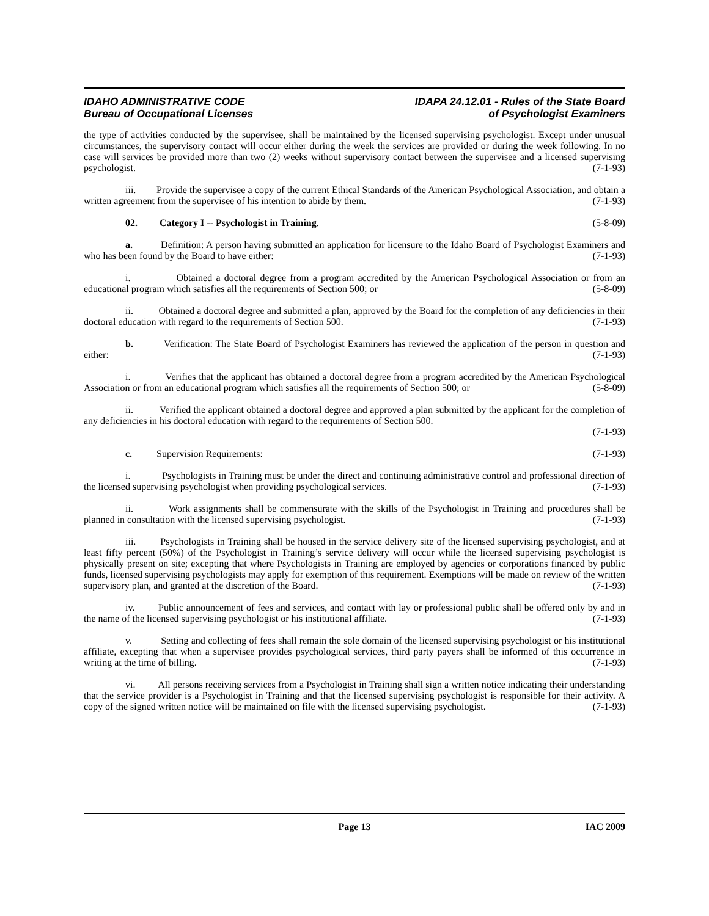IDAHO ADMINISTRATIVE CODE
Bureau of Occupational Licenses
IDAPA 24.12.01 - Rules of the State Board
of Psychologist Examiners
the type of activities conducted by the supervisee, shall be maintained by the licensed supervising psychologist. Except under unusual circumstances, the supervisory contact will occur either during the week the services are provided or during the week following. In no case will services be provided more than two (2) weeks without supervisory contact between the supervisee and a licensed supervising psychologist. (7-1-93)
iii. Provide the supervisee a copy of the current Ethical Standards of the American Psychological Association, and obtain a written agreement from the supervisee of his intention to abide by them. (7-1-93)
02. Category I -- Psychologist in Training. (5-8-09)
a. Definition: A person having submitted an application for licensure to the Idaho Board of Psychologist Examiners and who has been found by the Board to have either: (7-1-93)
i. Obtained a doctoral degree from a program accredited by the American Psychological Association or from an educational program which satisfies all the requirements of Section 500; or (5-8-09)
ii. Obtained a doctoral degree and submitted a plan, approved by the Board for the completion of any deficiencies in their doctoral education with regard to the requirements of Section 500. (7-1-93)
b. Verification: The State Board of Psychologist Examiners has reviewed the application of the person in question and either: (7-1-93)
i. Verifies that the applicant has obtained a doctoral degree from a program accredited by the American Psychological Association or from an educational program which satisfies all the requirements of Section 500; or (5-8-09)
ii. Verified the applicant obtained a doctoral degree and approved a plan submitted by the applicant for the completion of any deficiencies in his doctoral education with regard to the requirements of Section 500.
(7-1-93)
c. Supervision Requirements: (7-1-93)
i. Psychologists in Training must be under the direct and continuing administrative control and professional direction of the licensed supervising psychologist when providing psychological services. (7-1-93)
ii. Work assignments shall be commensurate with the skills of the Psychologist in Training and procedures shall be planned in consultation with the licensed supervising psychologist. (7-1-93)
iii. Psychologists in Training shall be housed in the service delivery site of the licensed supervising psychologist, and at least fifty percent (50%) of the Psychologist in Training’s service delivery will occur while the licensed supervising psychologist is physically present on site; excepting that where Psychologists in Training are employed by agencies or corporations financed by public funds, licensed supervising psychologists may apply for exemption of this requirement. Exemptions will be made on review of the written supervisory plan, and granted at the discretion of the Board. (7-1-93)
iv. Public announcement of fees and services, and contact with lay or professional public shall be offered only by and in the name of the licensed supervising psychologist or his institutional affiliate. (7-1-93)
v. Setting and collecting of fees shall remain the sole domain of the licensed supervising psychologist or his institutional affiliate, excepting that when a supervisee provides psychological services, third party payers shall be informed of this occurrence in writing at the time of billing. (7-1-93)
vi. All persons receiving services from a Psychologist in Training shall sign a written notice indicating their understanding that the service provider is a Psychologist in Training and that the licensed supervising psychologist is responsible for their activity. A copy of the signed written notice will be maintained on file with the licensed supervising psychologist. (7-1-93)
Page 13 IAC 2009